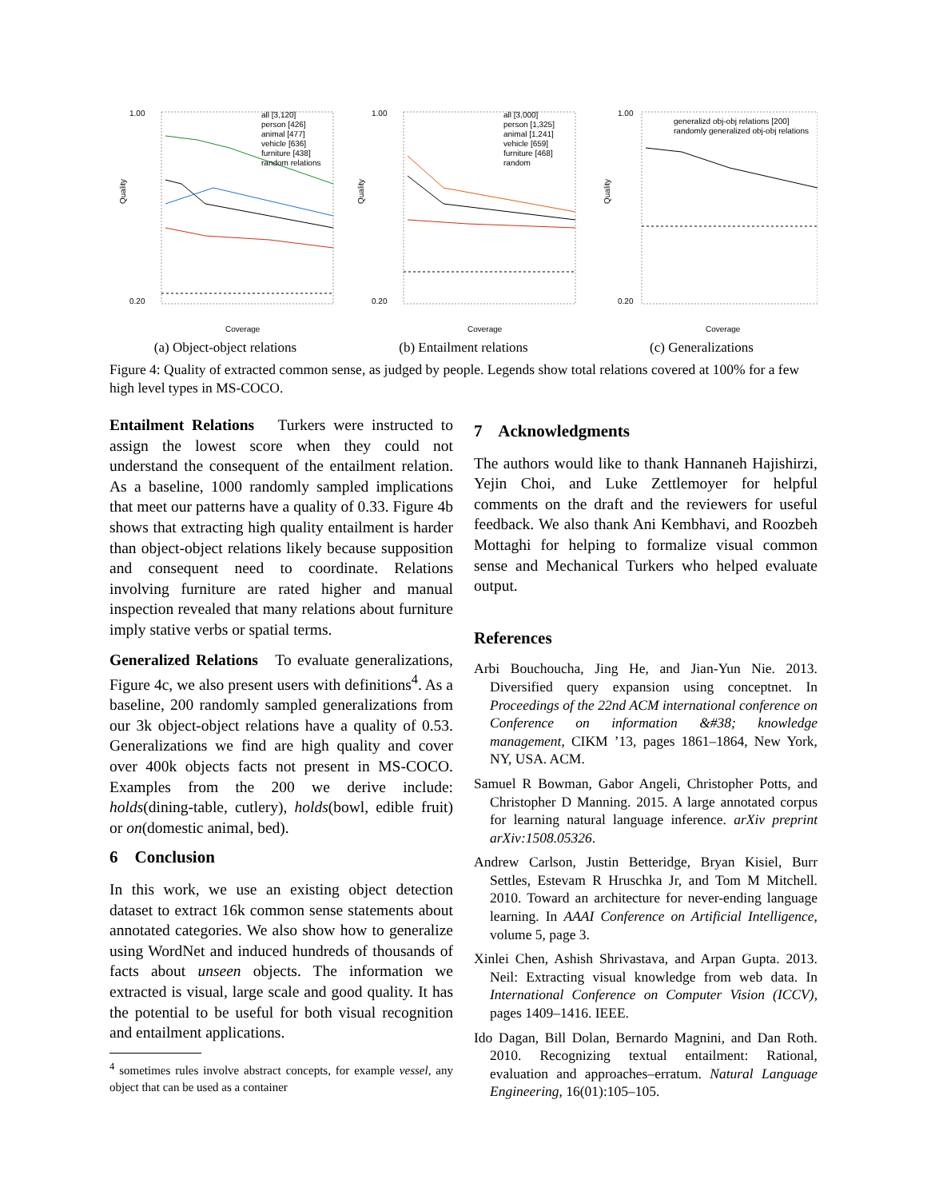1.00
0.20
Quality
Coverage
all [3,120]
person [426]
animal [477]
vehicle [636]
furniture [438]
random relations
(a) Object-object relations
1.00
0.20
Quality
Coverage
all [3,000]
person [1,325]
animal [1,241]
vehicle [659]
furniture [468]
random
(b) Entailment relations
1.00
0.20
Quality
Coverage
generalizd obj-obj relations [200]
randomly generalized obj-obj relations
(c) Generalizations
Figure 4: Quality of extracted common sense, as judged by people. Legends show total relations covered at 100% for a few high level types in MS-COCO.
Entailment Relations Turkers were instructed to assign the lowest score when they could not understand the consequent of the entailment relation. As a baseline, 1000 randomly sampled implications that meet our patterns have a quality of 0.33. Figure 4b shows that extracting high quality entailment is harder than object-object relations likely because supposition and consequent need to coordinate. Relations involving furniture are rated higher and manual inspection revealed that many relations about furniture imply stative verbs or spatial terms.
Generalized Relations To evaluate generalizations, Figure 4c, we also present users with definitions<sup>4</sup>. As a baseline, 200 randomly sampled generalizations from our 3k object-object relations have a quality of 0.53. Generalizations we find are high quality and cover over 400k objects facts not present in MS-COCO. Examples from the 200 we derive include: holds(dining-table, cutlery), holds(bowl, edible fruit) or on(domestic animal, bed).
6 Conclusion
In this work, we use an existing object detection dataset to extract 16k common sense statements about annotated categories. We also show how to generalize using WordNet and induced hundreds of thousands of facts about unseen objects. The information we extracted is visual, large scale and good quality. It has the potential to be useful for both visual recognition and entailment applications.
<sup>4</sup> sometimes rules involve abstract concepts, for example vessel, any object that can be used as a container
7 Acknowledgments
The authors would like to thank Hannaneh Hajishirzi, Yejin Choi, and Luke Zettlemoyer for helpful comments on the draft and the reviewers for useful feedback. We also thank Ani Kembhavi, and Roozbeh Mottaghi for helping to formalize visual common sense and Mechanical Turkers who helped evaluate output.
References
Arbi Bouchoucha, Jing He, and Jian-Yun Nie. 2013. Diversified query expansion using conceptnet. In Proceedings of the 22nd ACM international conference on Conference on information &#38; knowledge management, CIKM ’13, pages 1861–1864, New York, NY, USA. ACM.
Samuel R Bowman, Gabor Angeli, Christopher Potts, and Christopher D Manning. 2015. A large annotated corpus for learning natural language inference. arXiv preprint arXiv:1508.05326.
Andrew Carlson, Justin Betteridge, Bryan Kisiel, Burr Settles, Estevam R Hruschka Jr, and Tom M Mitchell. 2010. Toward an architecture for never-ending language learning. In AAAI Conference on Artificial Intelligence, volume 5, page 3.
Xinlei Chen, Ashish Shrivastava, and Arpan Gupta. 2013. Neil: Extracting visual knowledge from web data. In International Conference on Computer Vision (ICCV), pages 1409–1416. IEEE.
Ido Dagan, Bill Dolan, Bernardo Magnini, and Dan Roth. 2010. Recognizing textual entailment: Rational, evaluation and approaches–erratum. Natural Language Engineering, 16(01):105–105.